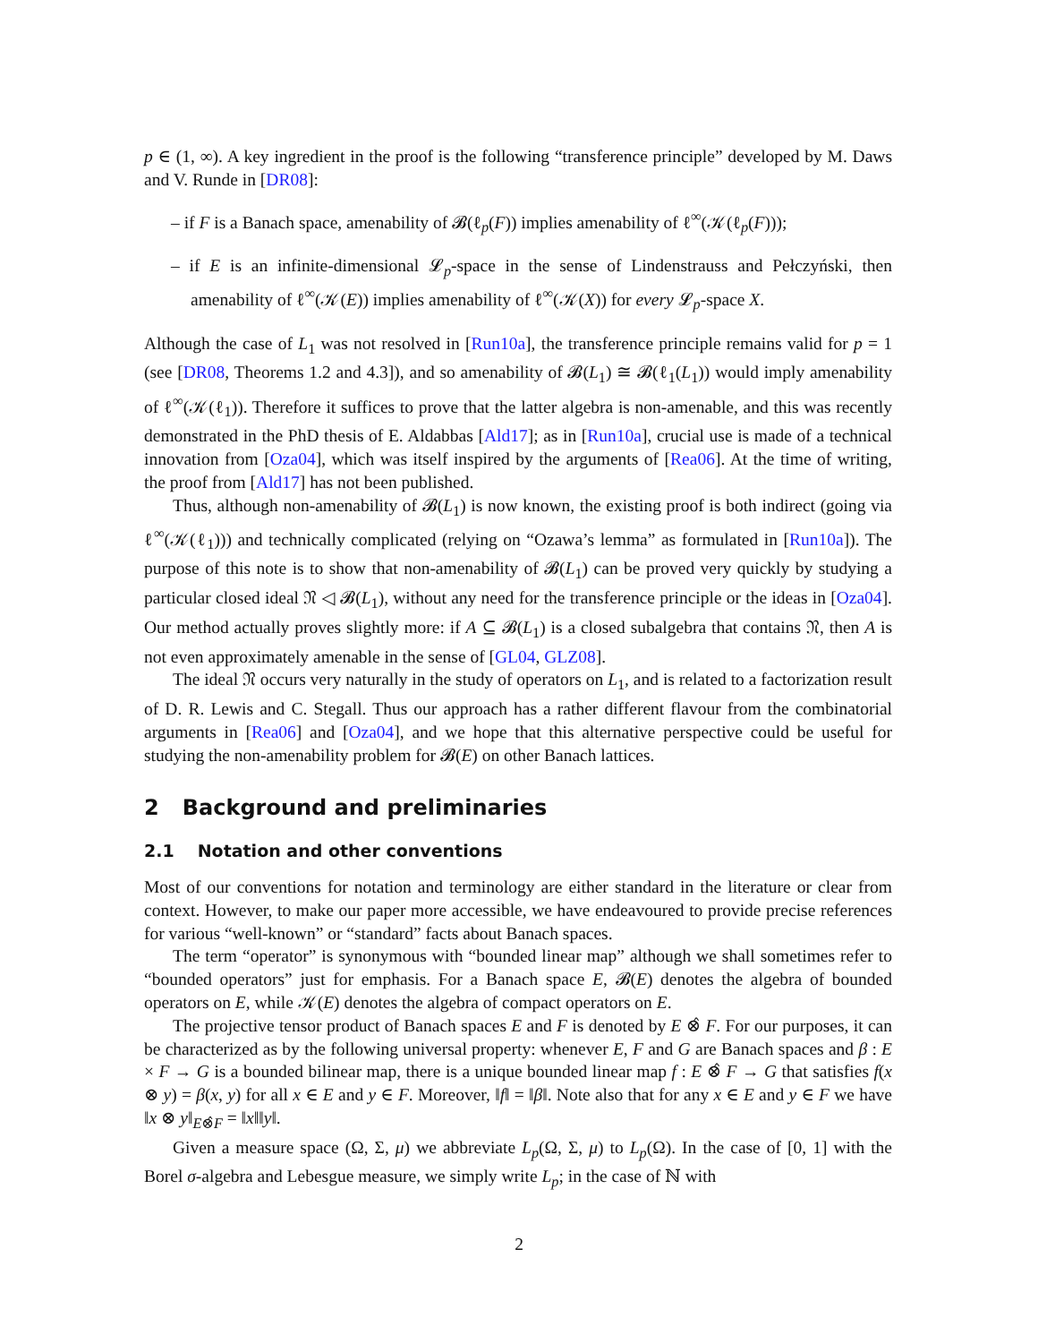p ∈ (1, ∞). A key ingredient in the proof is the following “transference principle” developed by M. Daws and V. Runde in [DR08]:
– if F is a Banach space, amenability of 𝓑(ℓ<sub>p</sub>(F)) implies amenability of ℓ<sup>∞</sup>(𝒦(ℓ<sub>p</sub>(F)));
– if E is an infinite-dimensional 𝓛<sub>p</sub>-space in the sense of Lindenstrauss and Pełczyński, then amenability of ℓ<sup>∞</sup>(𝒦(E)) implies amenability of ℓ<sup>∞</sup>(𝒦(X)) for every 𝓛<sub>p</sub>-space X.
Although the case of L<sub>1</sub> was not resolved in [Run10a], the transference principle remains valid for p = 1 (see [DR08, Theorems 1.2 and 4.3]), and so amenability of 𝓑(L<sub>1</sub>) ≅ 𝓑(ℓ<sub>1</sub>(L<sub>1</sub>)) would imply amenability of ℓ<sup>∞</sup>(𝒦(ℓ<sub>1</sub>)). Therefore it suffices to prove that the latter algebra is non-amenable, and this was recently demonstrated in the PhD thesis of E. Aldabbas [Ald17]; as in [Run10a], crucial use is made of a technical innovation from [Oza04], which was itself inspired by the arguments of [Rea06]. At the time of writing, the proof from [Ald17] has not been published.
Thus, although non-amenability of 𝓑(L<sub>1</sub>) is now known, the existing proof is both indirect (going via ℓ<sup>∞</sup>(𝒦(ℓ<sub>1</sub>))) and technically complicated (relying on “Ozawa’s lemma” as formulated in [Run10a]). The purpose of this note is to show that non-amenability of 𝓑(L<sub>1</sub>) can be proved very quickly by studying a particular closed ideal 𝔑 ◁ 𝓑(L<sub>1</sub>), without any need for the transference principle or the ideas in [Oza04]. Our method actually proves slightly more: if A ⊆ 𝓑(L<sub>1</sub>) is a closed subalgebra that contains 𝔑, then A is not even approximately amenable in the sense of [GL04, GLZ08].
The ideal 𝔑 occurs very naturally in the study of operators on L<sub>1</sub>, and is related to a factorization result of D. R. Lewis and C. Stegall. Thus our approach has a rather different flavour from the combinatorial arguments in [Rea06] and [Oza04], and we hope that this alternative perspective could be useful for studying the non-amenability problem for 𝓑(E) on other Banach lattices.
2 Background and preliminaries
2.1 Notation and other conventions
Most of our conventions for notation and terminology are either standard in the literature or clear from context. However, to make our paper more accessible, we have endeavoured to provide precise references for various “well-known” or “standard” facts about Banach spaces.
The term “operator” is synonymous with “bounded linear map” although we shall sometimes refer to “bounded operators” just for emphasis. For a Banach space E, 𝓑(E) denotes the algebra of bounded operators on E, while 𝒦(E) denotes the algebra of compact operators on E.
The projective tensor product of Banach spaces E and F is denoted by E ⊗̂ F. For our purposes, it can be characterized as by the following universal property: whenever E, F and G are Banach spaces and β : E × F → G is a bounded bilinear map, there is a unique bounded linear map f : E ⊗̂ F → G that satisfies f(x ⊗ y) = β(x, y) for all x ∈ E and y ∈ F. Moreover, ‖f‖ = ‖β‖. Note also that for any x ∈ E and y ∈ F we have ‖x ⊗ y‖<sub>E⊗̂F</sub> = ‖x‖‖y‖.
Given a measure space (Ω, Σ, μ) we abbreviate L<sub>p</sub>(Ω, Σ, μ) to L<sub>p</sub>(Ω). In the case of [0, 1] with the Borel σ-algebra and Lebesgue measure, we simply write L<sub>p</sub>; in the case of ℕ with
2